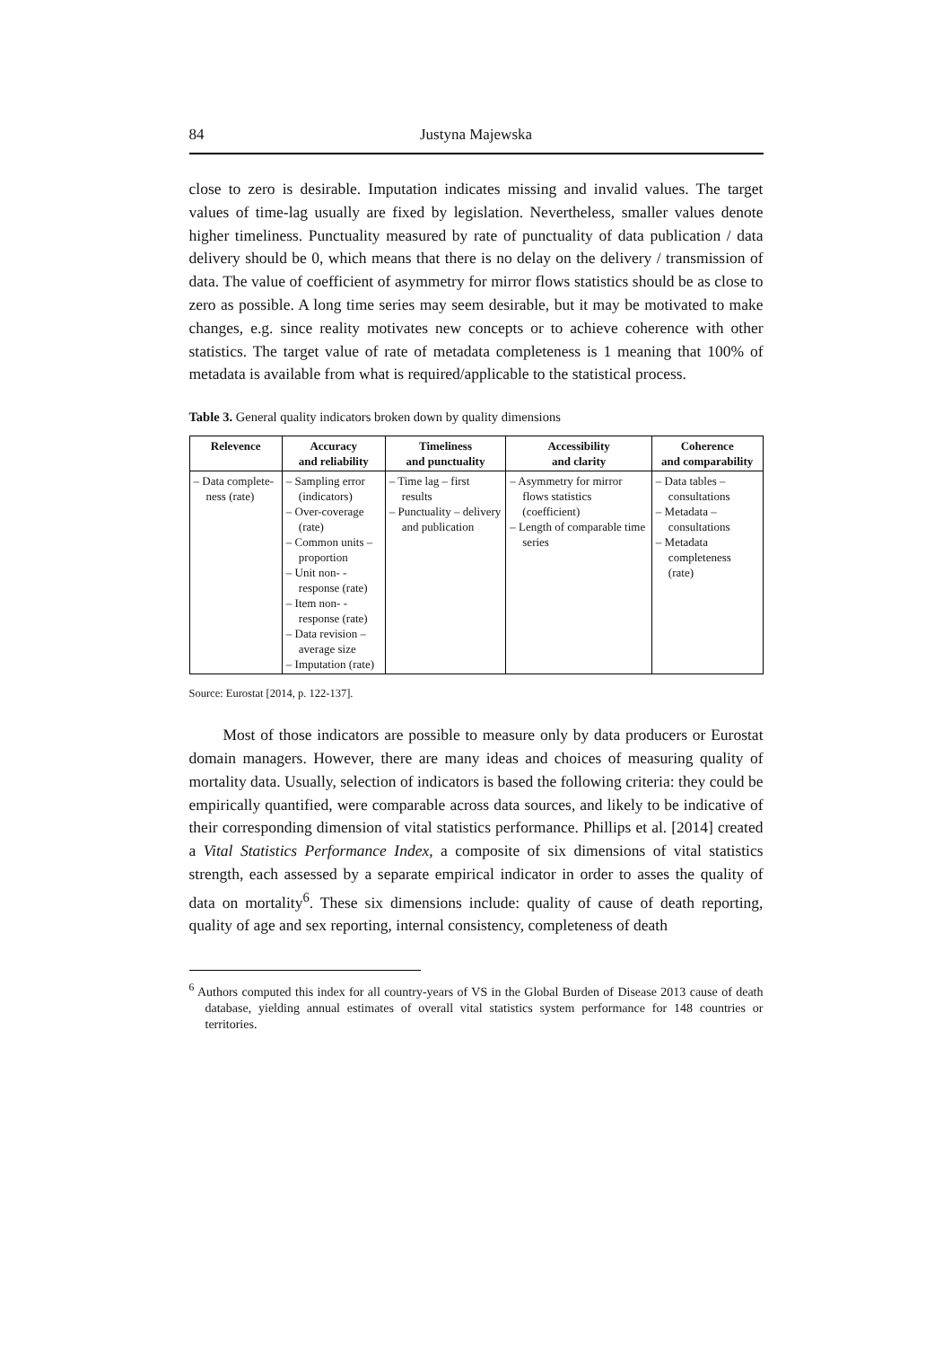84 Justyna Majewska
close to zero is desirable. Imputation indicates missing and invalid values. The target values of time-lag usually are fixed by legislation. Nevertheless, smaller values denote higher timeliness. Punctuality measured by rate of punctuality of data publication / data delivery should be 0, which means that there is no delay on the delivery / transmission of data. The value of coefficient of asymmetry for mirror flows statistics should be as close to zero as possible. A long time series may seem desirable, but it may be motivated to make changes, e.g. since reality motivates new concepts or to achieve coherence with other statistics. The target value of rate of metadata completeness is 1 meaning that 100% of metadata is available from what is required/applicable to the statistical process.
Table 3. General quality indicators broken down by quality dimensions
| Relevence | Accuracy and reliability | Timeliness and punctuality | Accessibility and clarity | Coherence and comparability |
| --- | --- | --- | --- | --- |
| – Data complete­ness (rate) | – Sampling error (indicators) – Over-coverage (rate) – Common units – proportion – Unit non- -response (rate) – Item non- -response (rate) – Data revision – average size – Imputation (rate) | – Time lag – first results – Punctuality – delivery and publication | – Asymmetry for mirror flows statistics (coefficient) – Length of comparable time series | – Data tables – consultations – Metadata – consultations – Metadata completeness (rate) |
Source: Eurostat [2014, p. 122-137].
Most of those indicators are possible to measure only by data producers or Eurostat domain managers. However, there are many ideas and choices of measuring quality of mortality data. Usually, selection of indicators is based the following criteria: they could be empirically quantified, were comparable across data sources, and likely to be indicative of their corresponding dimension of vital statistics performance. Phillips et al. [2014] created a Vital Statistics Performance Index, a composite of six dimensions of vital statistics strength, each assessed by a separate empirical indicator in order to asses the quality of data on mortality<sup>6</sup>. These six dimensions include: quality of cause of death reporting, quality of age and sex reporting, internal consistency, completeness of death
<sup>6</sup> Authors computed this index for all country-years of VS in the Global Burden of Disease 2013 cause of death database, yielding annual estimates of overall vital statistics system performance for 148 countries or territories.